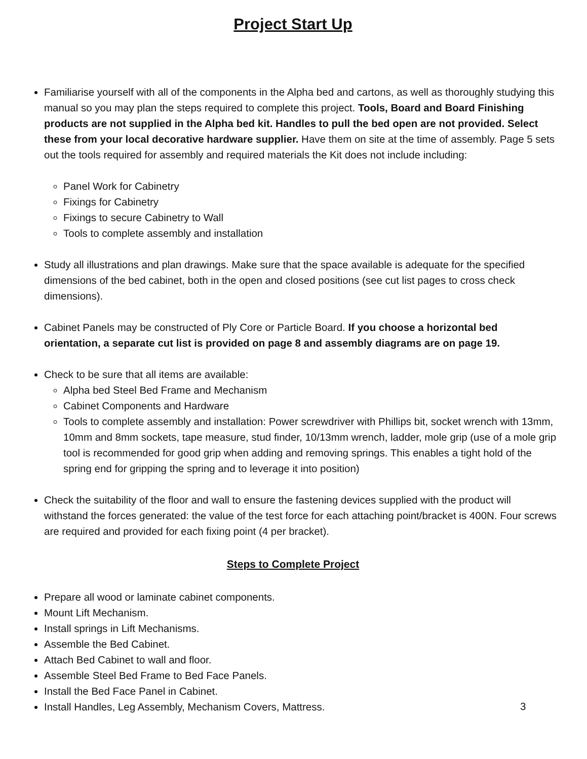Project Start Up
Familiarise yourself with all of the components in the Alpha bed and cartons, as well as thoroughly studying this manual so you may plan the steps required to complete this project. Tools, Board and Board Finishing products are not supplied in the Alpha bed kit. Handles to pull the bed open are not provided. Select these from your local decorative hardware supplier. Have them on site at the time of assembly. Page 5 sets out the tools required for assembly and required materials the Kit does not include including:
Panel Work for Cabinetry
Fixings for Cabinetry
Fixings to secure Cabinetry to Wall
Tools to complete assembly and installation
Study all illustrations and plan drawings. Make sure that the space available is adequate for the specified dimensions of the bed cabinet, both in the open and closed positions (see cut list pages to cross check dimensions).
Cabinet Panels may be constructed of Ply Core or Particle Board. If you choose a horizontal bed orientation, a separate cut list is provided on page 8 and assembly diagrams are on page 19.
Check to be sure that all items are available:
Alpha bed Steel Bed Frame and Mechanism
Cabinet Components and Hardware
Tools to complete assembly and installation: Power screwdriver with Phillips bit, socket wrench with 13mm, 10mm and 8mm sockets, tape measure, stud finder, 10/13mm wrench, ladder, mole grip (use of a mole grip tool is recommended for good grip when adding and removing springs. This enables a tight hold of the spring end for gripping the spring and to leverage it into position)
Check the suitability of the floor and wall to ensure the fastening devices supplied with the product will withstand the forces generated: the value of the test force for each attaching point/bracket is 400N. Four screws are required and provided for each fixing point (4 per bracket).
Steps to Complete Project
Prepare all wood or laminate cabinet components.
Mount Lift Mechanism.
Install springs in Lift Mechanisms.
Assemble the Bed Cabinet.
Attach Bed Cabinet to wall and floor.
Assemble Steel Bed Frame to Bed Face Panels.
Install the Bed Face Panel in Cabinet.
Install Handles, Leg Assembly, Mechanism Covers, Mattress.
3